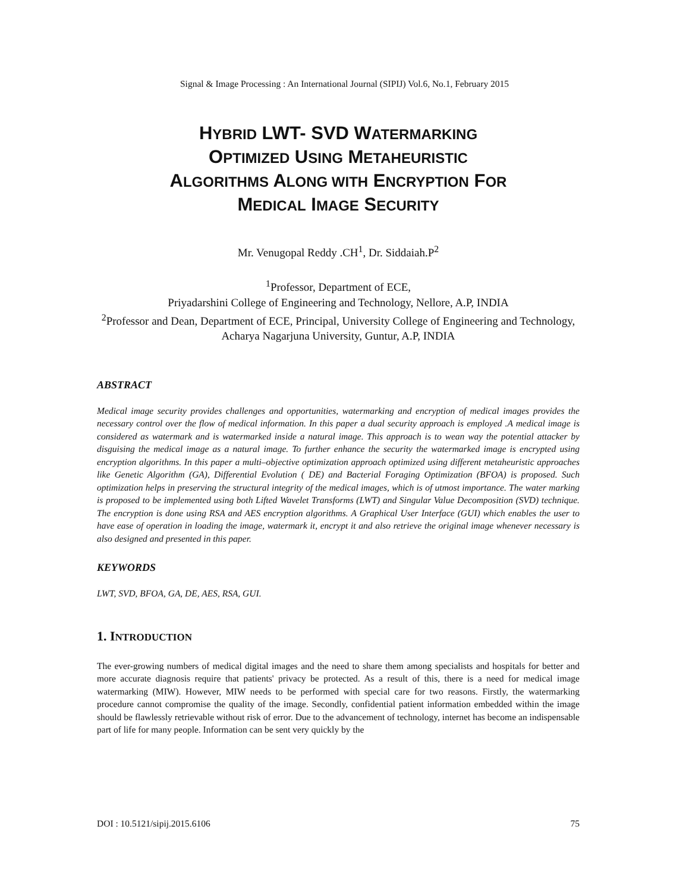Signal & Image Processing : An International Journal (SIPIJ) Vol.6, No.1, February 2015
HYBRID LWT- SVD WATERMARKING
OPTIMIZED USING METAHEURISTIC
ALGORITHMS ALONG WITH ENCRYPTION FOR
MEDICAL IMAGE SECURITY
Mr. Venugopal Reddy .CH<sup>1</sup>, Dr. Siddaiah.P<sup>2</sup>
<sup>1</sup> Professor, Department of ECE,
Priyadarshini College of Engineering and Technology, Nellore, A.P, INDIA
<sup>2</sup> Professor and Dean, Department of ECE, Principal, University College of Engineering and Technology, Acharya Nagarjuna University, Guntur, A.P, INDIA
ABSTRACT
Medical image security provides challenges and opportunities, watermarking and encryption of medical images provides the necessary control over the flow of medical information. In this paper a dual security approach is employed .A medical image is considered as watermark and is watermarked inside a natural image. This approach is to wean way the potential attacker by disguising the medical image as a natural image. To further enhance the security the watermarked image is encrypted using encryption algorithms. In this paper a multi–objective optimization approach optimized using different metaheuristic approaches like Genetic Algorithm (GA), Differential Evolution ( DE) and Bacterial Foraging Optimization (BFOA) is proposed. Such optimization helps in preserving the structural integrity of the medical images, which is of utmost importance. The water marking is proposed to be implemented using both Lifted Wavelet Transforms (LWT) and Singular Value Decomposition (SVD) technique. The encryption is done using RSA and AES encryption algorithms. A Graphical User Interface (GUI) which enables the user to have ease of operation in loading the image, watermark it, encrypt it and also retrieve the original image whenever necessary is also designed and presented in this paper.
KEYWORDS
LWT, SVD, BFOA, GA, DE, AES, RSA, GUI.
1. INTRODUCTION
The ever-growing numbers of medical digital images and the need to share them among specialists and hospitals for better and more accurate diagnosis require that patients' privacy be protected. As a result of this, there is a need for medical image watermarking (MIW). However, MIW needs to be performed with special care for two reasons. Firstly, the watermarking procedure cannot compromise the quality of the image. Secondly, confidential patient information embedded within the image should be flawlessly retrievable without risk of error. Due to the advancement of technology, internet has become an indispensable part of life for many people. Information can be sent very quickly by the
DOI : 10.5121/sipij.2015.6106 75